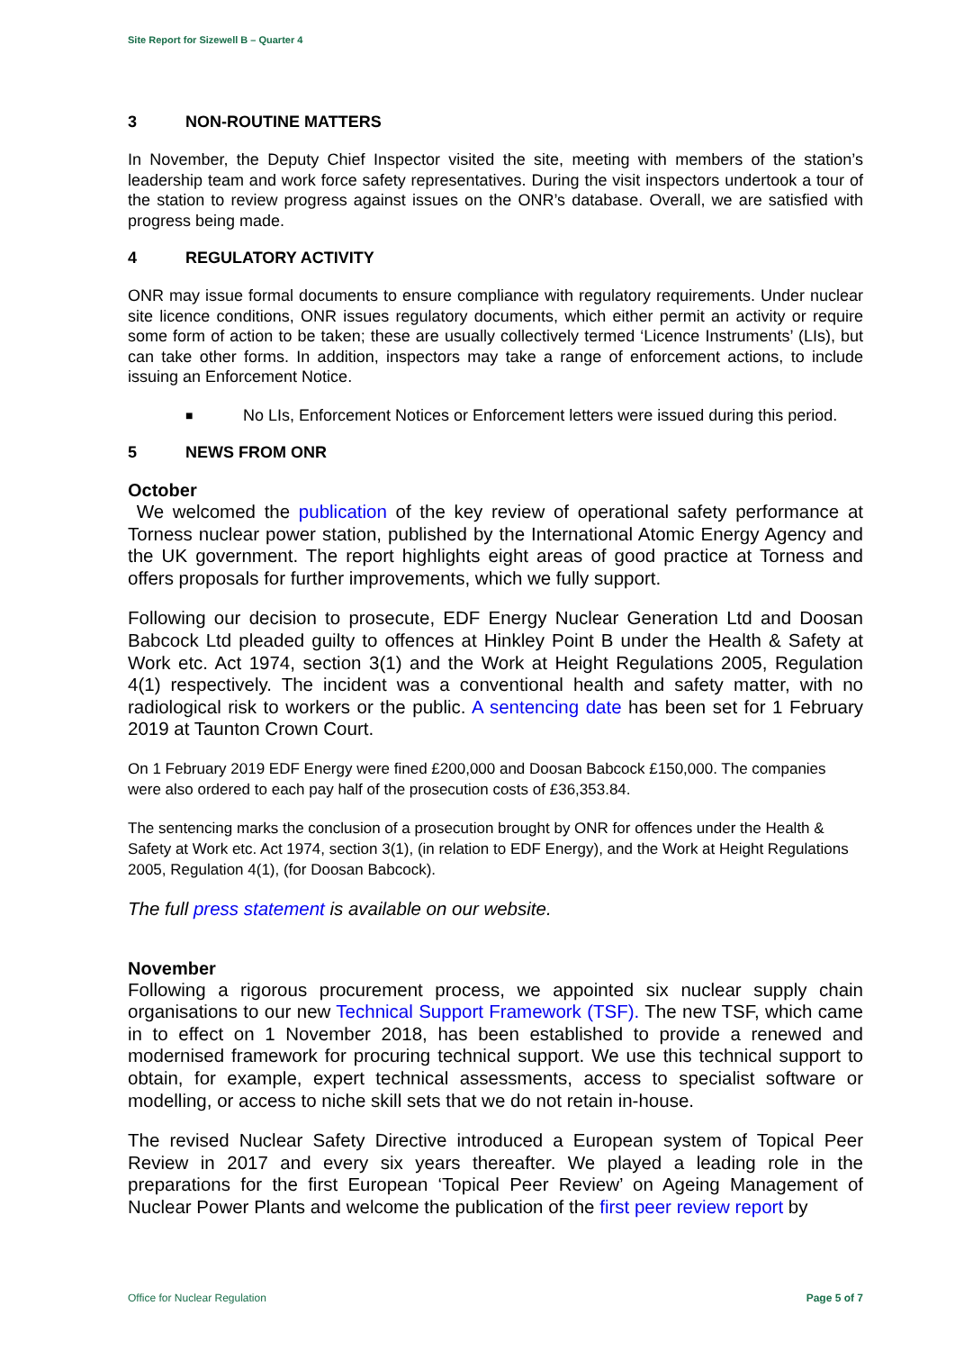Site Report for Sizewell B – Quarter 4
3 NON-ROUTINE MATTERS
In November, the Deputy Chief Inspector visited the site, meeting with members of the station’s leadership team and work force safety representatives. During the visit inspectors undertook a tour of the station to review progress against issues on the ONR’s database. Overall, we are satisfied with progress being made.
4 REGULATORY ACTIVITY
ONR may issue formal documents to ensure compliance with regulatory requirements. Under nuclear site licence conditions, ONR issues regulatory documents, which either permit an activity or require some form of action to be taken; these are usually collectively termed ‘Licence Instruments’ (LIs), but can take other forms. In addition, inspectors may take a range of enforcement actions, to include issuing an Enforcement Notice.
■ No LIs, Enforcement Notices or Enforcement letters were issued during this period.
5 NEWS FROM ONR
October
We welcomed the publication of the key review of operational safety performance at Torness nuclear power station, published by the International Atomic Energy Agency and the UK government. The report highlights eight areas of good practice at Torness and offers proposals for further improvements, which we fully support.
Following our decision to prosecute, EDF Energy Nuclear Generation Ltd and Doosan Babcock Ltd pleaded guilty to offences at Hinkley Point B under the Health & Safety at Work etc. Act 1974, section 3(1) and the Work at Height Regulations 2005, Regulation 4(1) respectively. The incident was a conventional health and safety matter, with no radiological risk to workers or the public. A sentencing date has been set for 1 February 2019 at Taunton Crown Court.
On 1 February 2019 EDF Energy were fined £200,000 and Doosan Babcock £150,000. The companies were also ordered to each pay half of the prosecution costs of £36,353.84.
The sentencing marks the conclusion of a prosecution brought by ONR for offences under the Health & Safety at Work etc. Act 1974, section 3(1), (in relation to EDF Energy), and the Work at Height Regulations 2005, Regulation 4(1), (for Doosan Babcock).
The full press statement is available on our website.
November
Following a rigorous procurement process, we appointed six nuclear supply chain organisations to our new Technical Support Framework (TSF). The new TSF, which came in to effect on 1 November 2018, has been established to provide a renewed and modernised framework for procuring technical support. We use this technical support to obtain, for example, expert technical assessments, access to specialist software or modelling, or access to niche skill sets that we do not retain in-house.
The revised Nuclear Safety Directive introduced a European system of Topical Peer Review in 2017 and every six years thereafter. We played a leading role in the preparations for the first European ‘Topical Peer Review’ on Ageing Management of Nuclear Power Plants and welcome the publication of the first peer review report by
Office for Nuclear Regulation Page 5 of 7